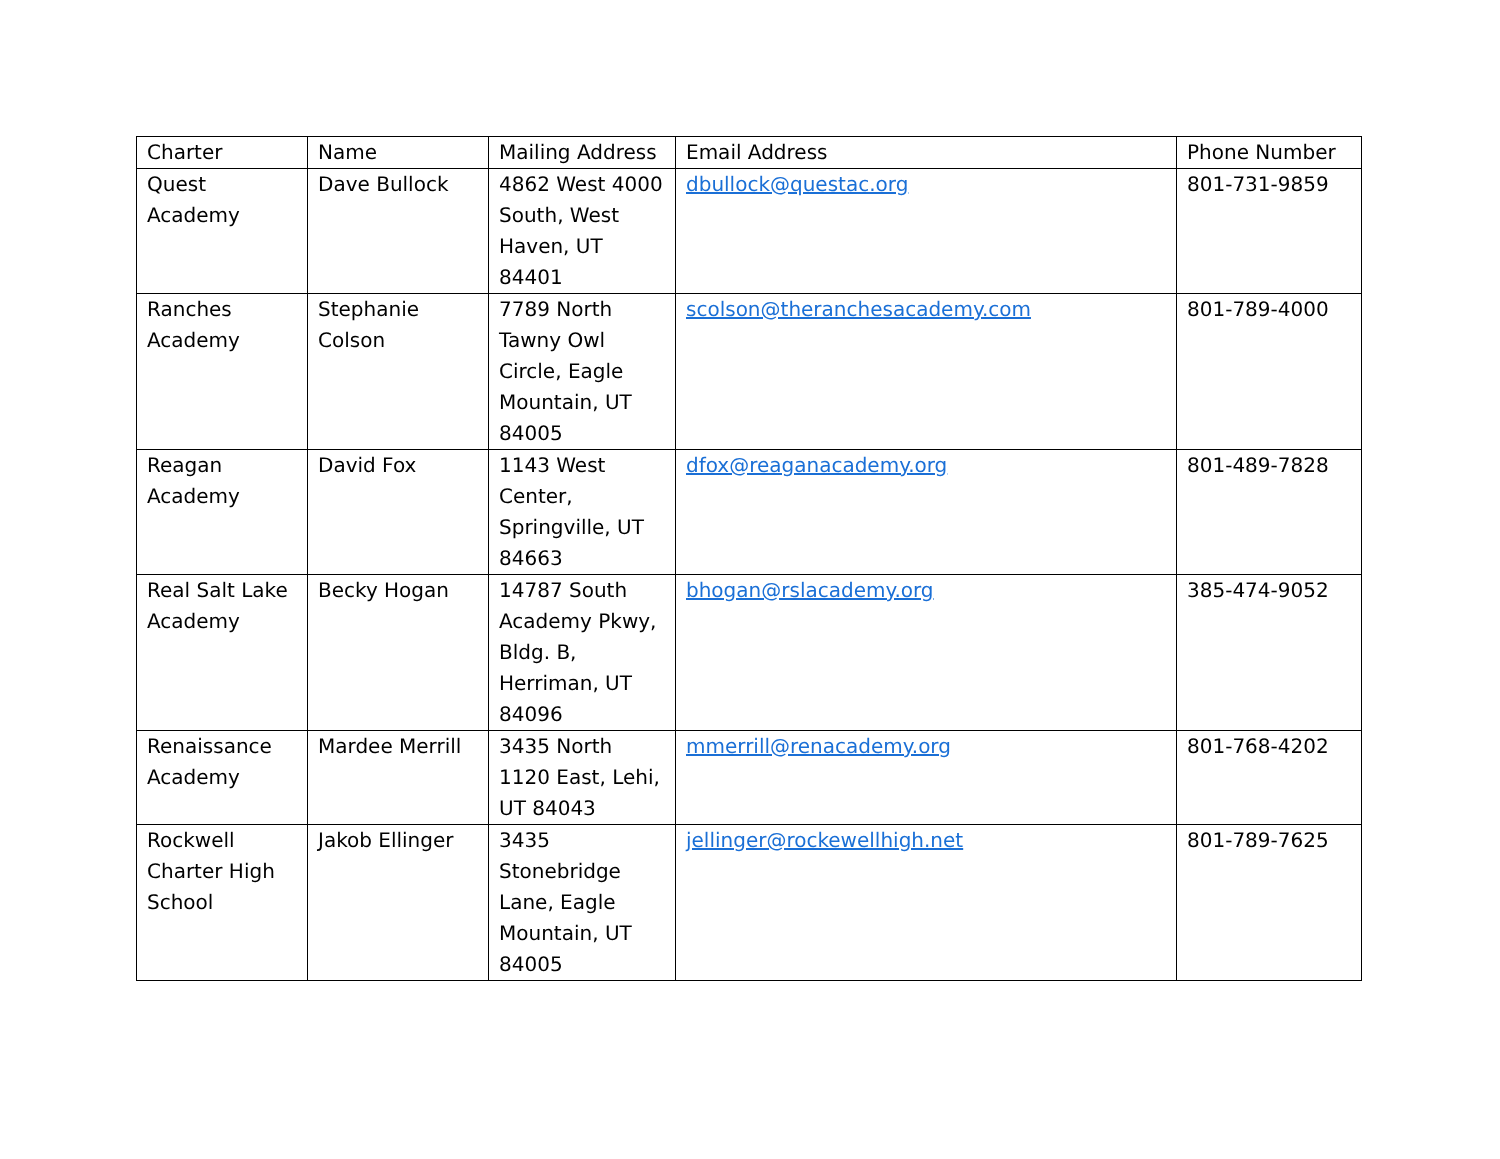| Charter | Name | Mailing Address | Email Address | Phone Number |
| --- | --- | --- | --- | --- |
| Quest Academy | Dave Bullock | 4862 West 4000 South, West Haven, UT 84401 | dbullock@questac.org | 801-731-9859 |
| Ranches Academy | Stephanie Colson | 7789 North Tawny Owl Circle, Eagle Mountain, UT 84005 | scolson@theranchesacademy.com | 801-789-4000 |
| Reagan Academy | David Fox | 1143 West Center, Springville, UT 84663 | dfox@reaganacademy.org | 801-489-7828 |
| Real Salt Lake Academy | Becky Hogan | 14787 South Academy Pkwy, Bldg. B, Herriman, UT 84096 | bhogan@rslacademy.org | 385-474-9052 |
| Renaissance Academy | Mardee Merrill | 3435 North 1120 East, Lehi, UT 84043 | mmerrill@renacademy.org | 801-768-4202 |
| Rockwell Charter High School | Jakob Ellinger | 3435 Stonebridge Lane, Eagle Mountain, UT 84005 | jellinger@rockewellhigh.net | 801-789-7625 |